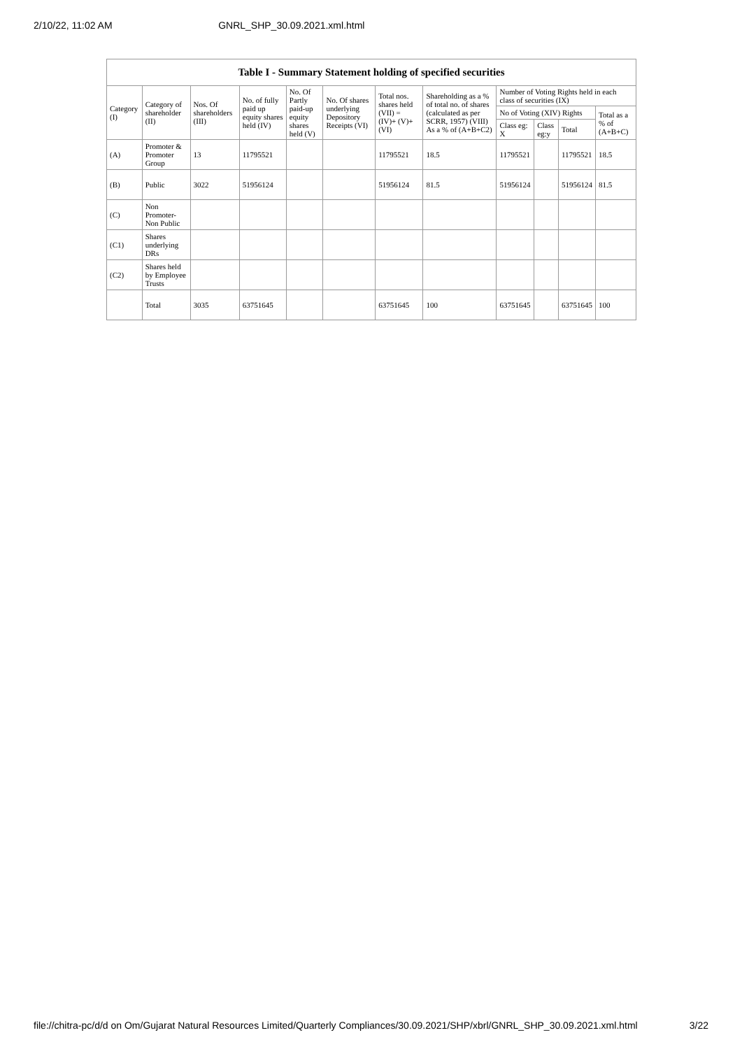2/10/22, 11:02 AM GNRL_SHP_30.09.2021.xml.html
Table I - Summary Statement holding of specified securities
| Category (I) | Category of shareholder (II) | Nos. Of shareholders (III) | No. of fully paid up equity shares held (IV) | No. Of Partly paid-up equity shares held (V) | No. Of shares underlying Depository Receipts (VI) | Total nos. shares held (VII) = (IV)+ (V)+ (VI) | Shareholding as a % of total no. of shares (calculated as per SCRR, 1957) (VIII) As a % of (A+B+C2) | Number of Voting Rights held in each class of securities (IX) | | | |
| --- | --- | --- | --- | --- | --- | --- | --- | --- | --- | --- | --- |
| | | | | | | | | No of Voting (XIV) Rights | | | Total as a % of (A+B+C) |
| | | | | | | | | Class eg: X | Class eg:y | Total | |
| (A) | Promoter & Promoter Group | 13 | 11795521 | | | 11795521 | 18.5 | 11795521 | | 11795521 | 18.5 |
| (B) | Public | 3022 | 51956124 | | | 51956124 | 81.5 | 51956124 | | 51956124 | 81.5 |
| (C) | Non Promoter- Non Public | | | | | | | | | | |
| (C1) | Shares underlying DRs | | | | | | | | | | |
| (C2) | Shares held by Employee Trusts | | | | | | | | | | |
| | Total | 3035 | 63751645 | | | 63751645 | 100 | 63751645 | | 63751645 | 100 |
file://chitra-pc/d/d on Om/Gujarat Natural Resources Limited/Quarterly Compliances/30.09.2021/SHP/xbrl/GNRL_SHP_30.09.2021.xml.html 3/22